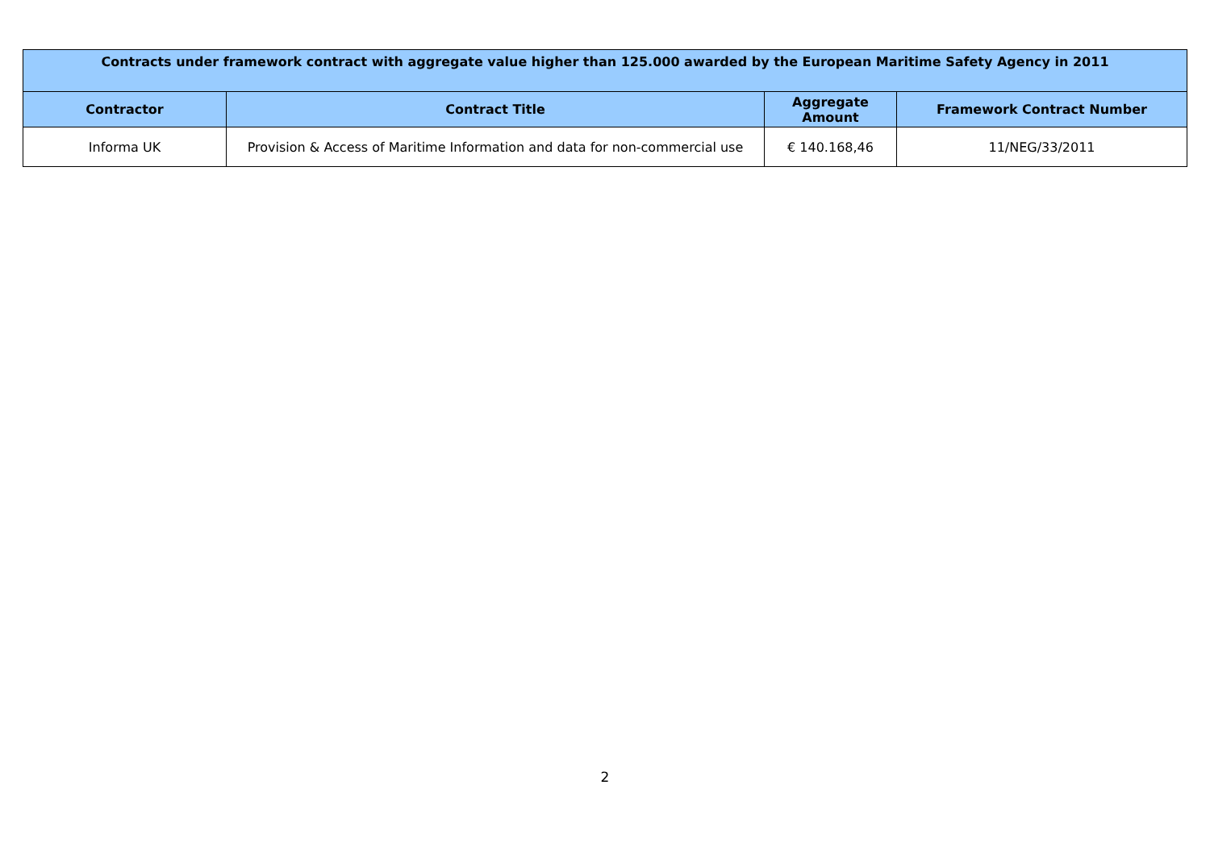| Contracts under framework contract with aggregate value higher than 125.000 awarded by the European Maritime Safety Agency in 2011 | | | |
| --- | --- | --- | --- |
| Contractor | Contract Title | Aggregate Amount | Framework Contract Number |
| Informa UK | Provision & Access of Maritime Information and data for non-commercial use | € 140.168,46 | 11/NEG/33/2011 |
2